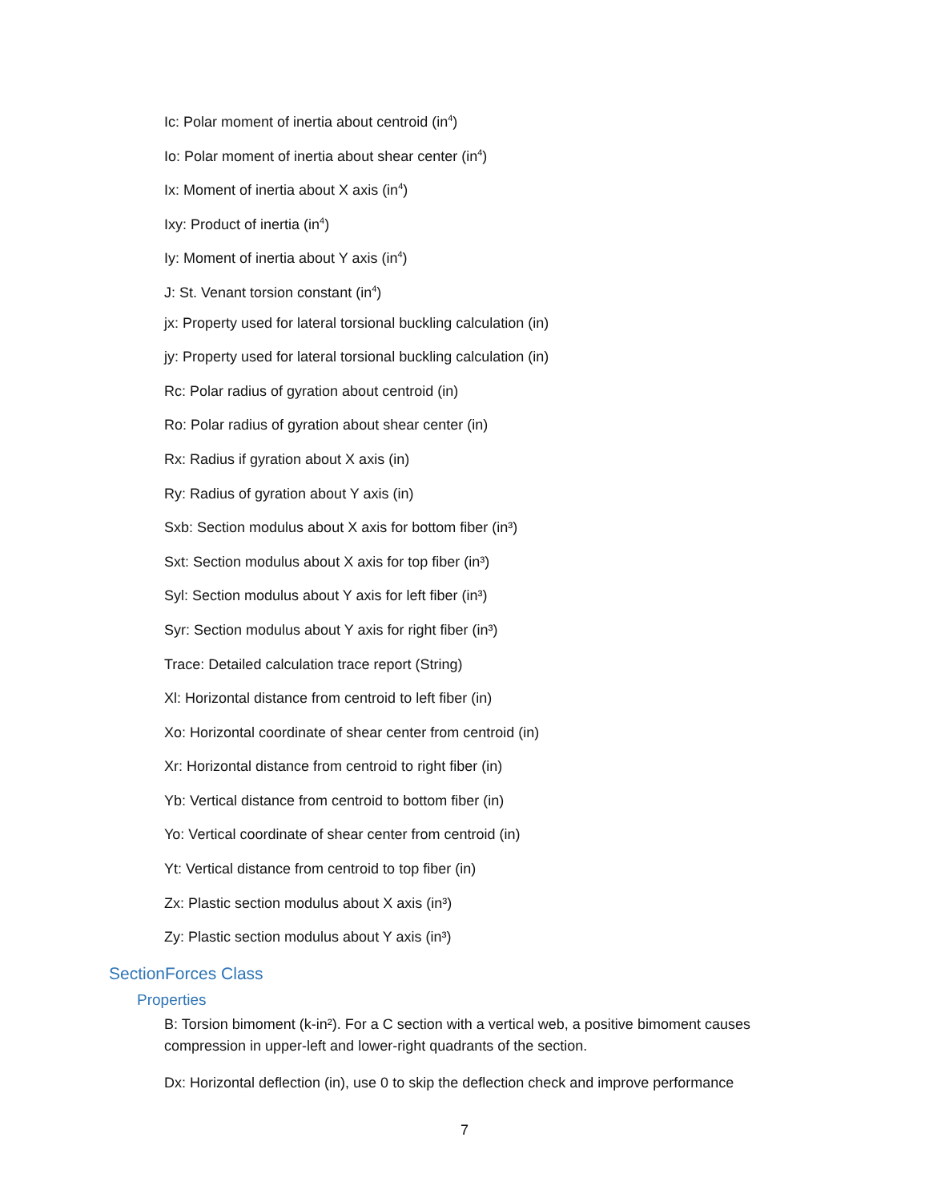Ic: Polar moment of inertia about centroid (in<sup>4</sup>)
Io: Polar moment of inertia about shear center (in<sup>4</sup>)
Ix: Moment of inertia about X axis (in<sup>4</sup>)
Ixy: Product of inertia (in<sup>4</sup>)
Iy: Moment of inertia about Y axis (in<sup>4</sup>)
J: St. Venant torsion constant (in<sup>4</sup>)
jx: Property used for lateral torsional buckling calculation (in)
jy: Property used for lateral torsional buckling calculation (in)
Rc: Polar radius of gyration about centroid (in)
Ro: Polar radius of gyration about shear center (in)
Rx: Radius if gyration about X axis (in)
Ry: Radius of gyration about Y axis (in)
Sxb: Section modulus about X axis for bottom fiber (in³)
Sxt: Section modulus about X axis for top fiber (in³)
Syl: Section modulus about Y axis for left fiber (in³)
Syr: Section modulus about Y axis for right fiber (in³)
Trace: Detailed calculation trace report (String)
Xl: Horizontal distance from centroid to left fiber (in)
Xo: Horizontal coordinate of shear center from centroid (in)
Xr: Horizontal distance from centroid to right fiber (in)
Yb: Vertical distance from centroid to bottom fiber (in)
Yo: Vertical coordinate of shear center from centroid (in)
Yt: Vertical distance from centroid to top fiber (in)
Zx: Plastic section modulus about X axis (in³)
Zy: Plastic section modulus about Y axis (in³)
SectionForces Class
Properties
B: Torsion bimoment (k-in²). For a C section with a vertical web, a positive bimoment causes compression in upper-left and lower-right quadrants of the section.
Dx: Horizontal deflection (in), use 0 to skip the deflection check and improve performance
7